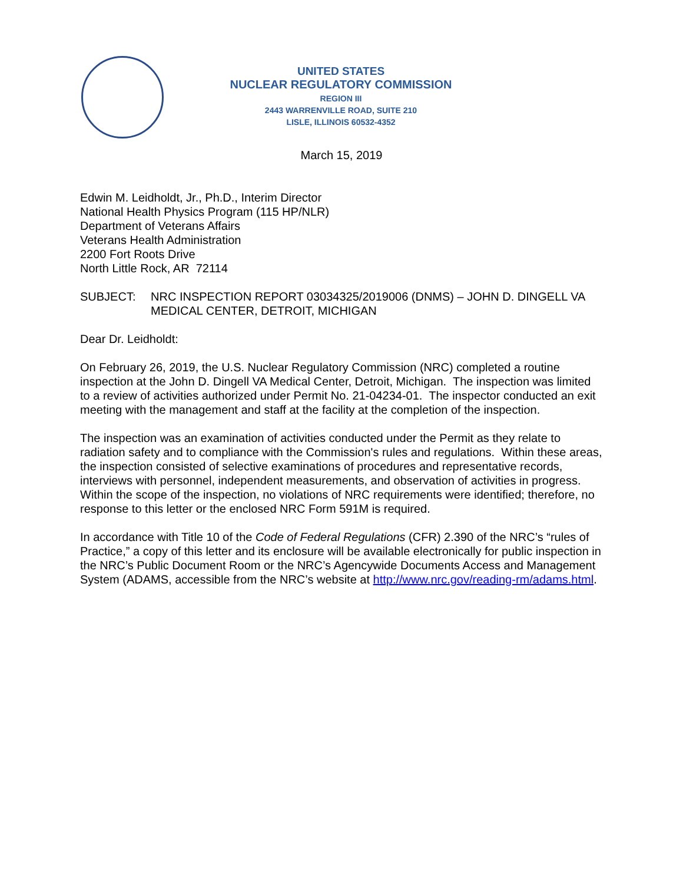UNITED STATES
NUCLEAR REGULATORY COMMISSION
REGION III
2443 WARRENVILLE ROAD, SUITE 210
LISLE, ILLINOIS 60532-4352
March 15, 2019
Edwin M. Leidholdt, Jr., Ph.D., Interim Director
National Health Physics Program (115 HP/NLR)
Department of Veterans Affairs
Veterans Health Administration
2200 Fort Roots Drive
North Little Rock, AR 72114
SUBJECT: NRC INSPECTION REPORT 03034325/2019006 (DNMS) – JOHN D. DINGELL VA MEDICAL CENTER, DETROIT, MICHIGAN
Dear Dr. Leidholdt:
On February 26, 2019, the U.S. Nuclear Regulatory Commission (NRC) completed a routine inspection at the John D. Dingell VA Medical Center, Detroit, Michigan. The inspection was limited to a review of activities authorized under Permit No. 21-04234-01. The inspector conducted an exit meeting with the management and staff at the facility at the completion of the inspection.
The inspection was an examination of activities conducted under the Permit as they relate to radiation safety and to compliance with the Commission's rules and regulations. Within these areas, the inspection consisted of selective examinations of procedures and representative records, interviews with personnel, independent measurements, and observation of activities in progress. Within the scope of the inspection, no violations of NRC requirements were identified; therefore, no response to this letter or the enclosed NRC Form 591M is required.
In accordance with Title 10 of the Code of Federal Regulations (CFR) 2.390 of the NRC’s “rules of Practice,” a copy of this letter and its enclosure will be available electronically for public inspection in the NRC’s Public Document Room or the NRC’s Agencywide Documents Access and Management System (ADAMS, accessible from the NRC’s website at http://www.nrc.gov/reading-rm/adams.html.